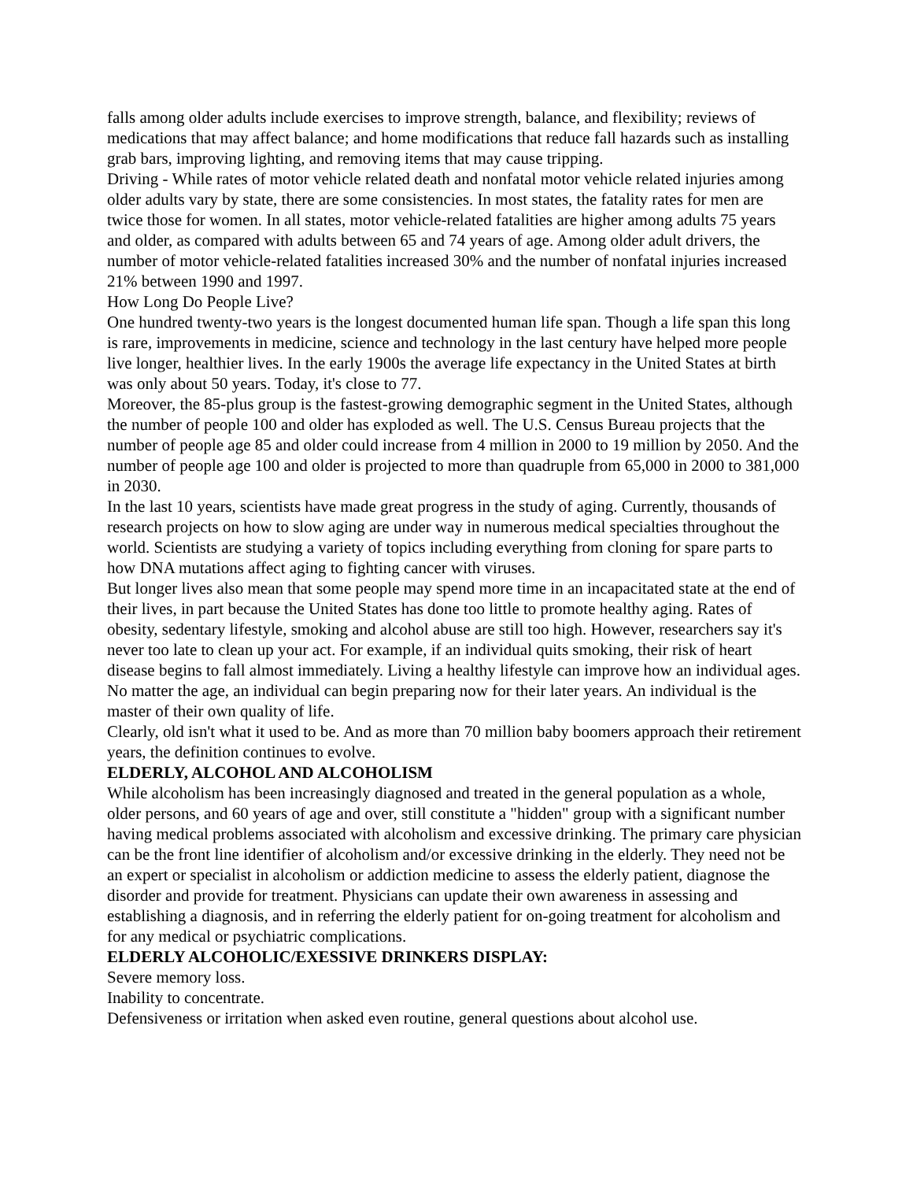falls among older adults include exercises to improve strength, balance, and flexibility; reviews of medications that may affect balance; and home modifications that reduce fall hazards such as installing grab bars, improving lighting, and removing items that may cause tripping.
Driving - While rates of motor vehicle related death and nonfatal motor vehicle related injuries among older adults vary by state, there are some consistencies. In most states, the fatality rates for men are twice those for women. In all states, motor vehicle-related fatalities are higher among adults 75 years and older, as compared with adults between 65 and 74 years of age. Among older adult drivers, the number of motor vehicle-related fatalities increased 30% and the number of nonfatal injuries increased 21% between 1990 and 1997.
How Long Do People Live?
One hundred twenty-two years is the longest documented human life span. Though a life span this long is rare, improvements in medicine, science and technology in the last century have helped more people live longer, healthier lives. In the early 1900s the average life expectancy in the United States at birth was only about 50 years. Today, it's close to 77.
Moreover, the 85-plus group is the fastest-growing demographic segment in the United States, although the number of people 100 and older has exploded as well. The U.S. Census Bureau projects that the number of people age 85 and older could increase from 4 million in 2000 to 19 million by 2050. And the number of people age 100 and older is projected to more than quadruple from 65,000 in 2000 to 381,000 in 2030.
In the last 10 years, scientists have made great progress in the study of aging. Currently, thousands of research projects on how to slow aging are under way in numerous medical specialties throughout the world. Scientists are studying a variety of topics including everything from cloning for spare parts to how DNA mutations affect aging to fighting cancer with viruses.
But longer lives also mean that some people may spend more time in an incapacitated state at the end of their lives, in part because the United States has done too little to promote healthy aging. Rates of obesity, sedentary lifestyle, smoking and alcohol abuse are still too high. However, researchers say it's never too late to clean up your act. For example, if an individual quits smoking, their risk of heart disease begins to fall almost immediately. Living a healthy lifestyle can improve how an individual ages. No matter the age, an individual can begin preparing now for their later years. An individual is the master of their own quality of life.
Clearly, old isn't what it used to be. And as more than 70 million baby boomers approach their retirement years, the definition continues to evolve.
ELDERLY, ALCOHOL AND ALCOHOLISM
While alcoholism has been increasingly diagnosed and treated in the general population as a whole, older persons, and 60 years of age and over, still constitute a "hidden" group with a significant number having medical problems associated with alcoholism and excessive drinking. The primary care physician can be the front line identifier of alcoholism and/or excessive drinking in the elderly. They need not be an expert or specialist in alcoholism or addiction medicine to assess the elderly patient, diagnose the disorder and provide for treatment. Physicians can update their own awareness in assessing and establishing a diagnosis, and in referring the elderly patient for on-going treatment for alcoholism and for any medical or psychiatric complications.
ELDERLY ALCOHOLIC/EXESSIVE DRINKERS DISPLAY:
Severe memory loss.
Inability to concentrate.
Defensiveness or irritation when asked even routine, general questions about alcohol use.